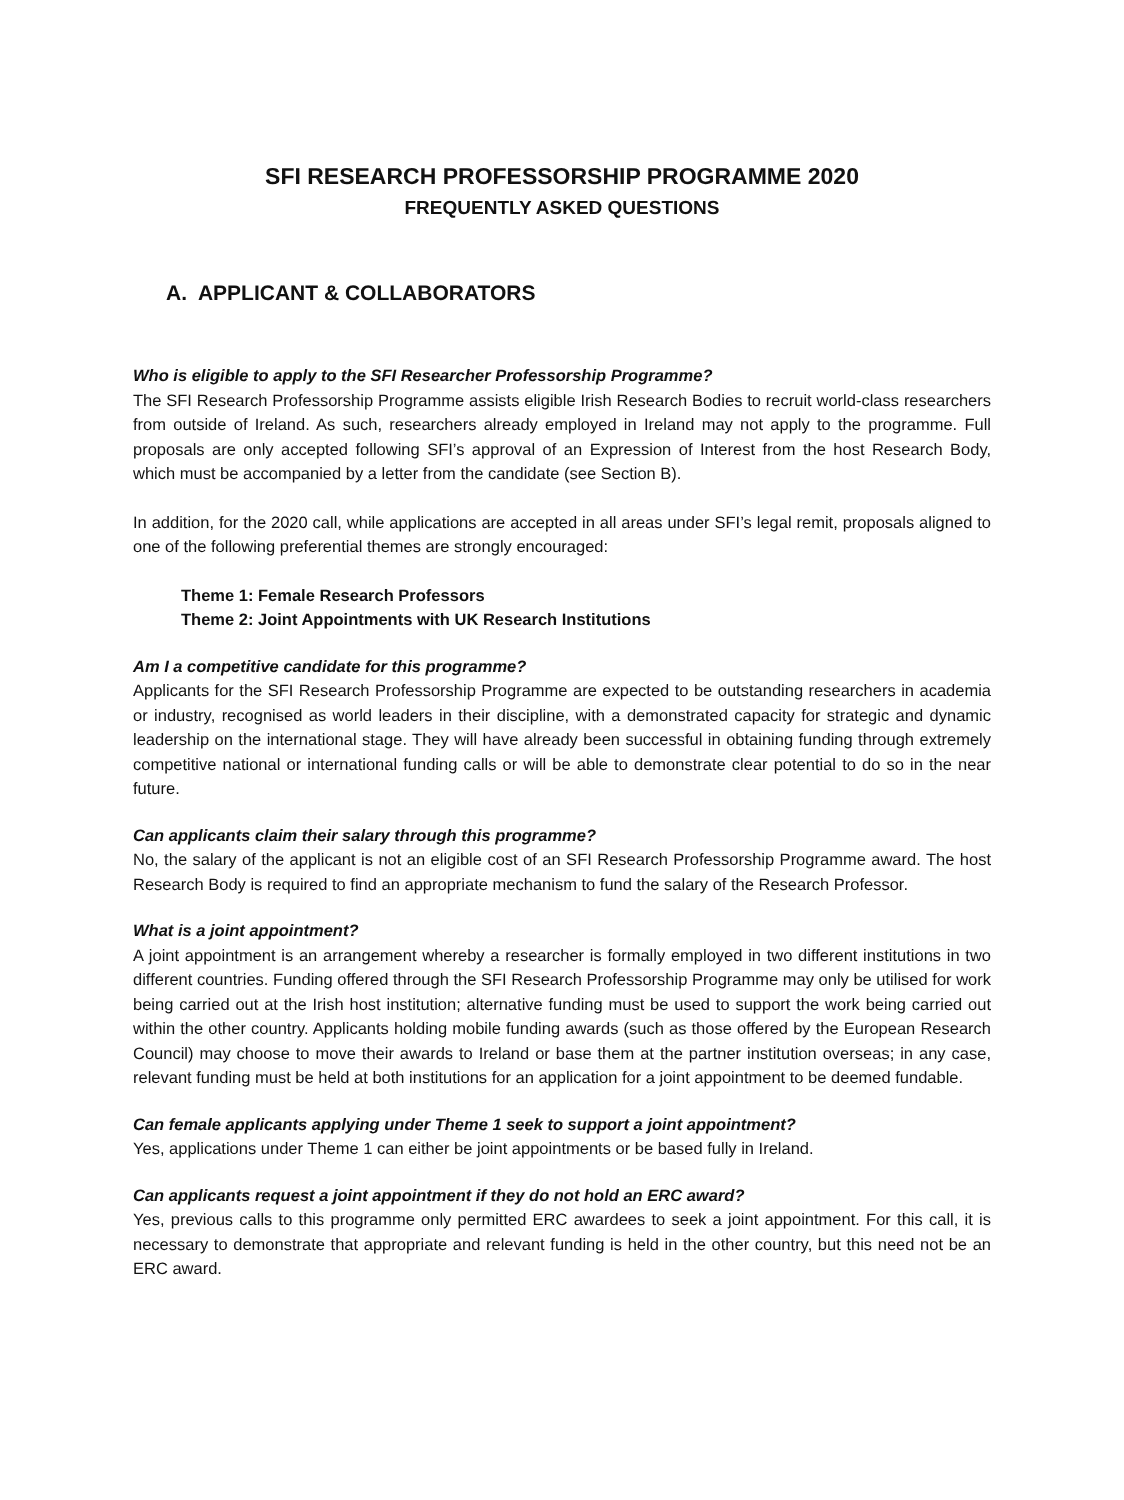SFI RESEARCH PROFESSORSHIP PROGRAMME 2020
FREQUENTLY ASKED QUESTIONS
A. APPLICANT & COLLABORATORS
Who is eligible to apply to the SFI Researcher Professorship Programme?
The SFI Research Professorship Programme assists eligible Irish Research Bodies to recruit world-class researchers from outside of Ireland. As such, researchers already employed in Ireland may not apply to the programme. Full proposals are only accepted following SFI’s approval of an Expression of Interest from the host Research Body, which must be accompanied by a letter from the candidate (see Section B).
In addition, for the 2020 call, while applications are accepted in all areas under SFI’s legal remit, proposals aligned to one of the following preferential themes are strongly encouraged:
Theme 1: Female Research Professors
Theme 2: Joint Appointments with UK Research Institutions
Am I a competitive candidate for this programme?
Applicants for the SFI Research Professorship Programme are expected to be outstanding researchers in academia or industry, recognised as world leaders in their discipline, with a demonstrated capacity for strategic and dynamic leadership on the international stage. They will have already been successful in obtaining funding through extremely competitive national or international funding calls or will be able to demonstrate clear potential to do so in the near future.
Can applicants claim their salary through this programme?
No, the salary of the applicant is not an eligible cost of an SFI Research Professorship Programme award. The host Research Body is required to find an appropriate mechanism to fund the salary of the Research Professor.
What is a joint appointment?
A joint appointment is an arrangement whereby a researcher is formally employed in two different institutions in two different countries. Funding offered through the SFI Research Professorship Programme may only be utilised for work being carried out at the Irish host institution; alternative funding must be used to support the work being carried out within the other country. Applicants holding mobile funding awards (such as those offered by the European Research Council) may choose to move their awards to Ireland or base them at the partner institution overseas; in any case, relevant funding must be held at both institutions for an application for a joint appointment to be deemed fundable.
Can female applicants applying under Theme 1 seek to support a joint appointment?
Yes, applications under Theme 1 can either be joint appointments or be based fully in Ireland.
Can applicants request a joint appointment if they do not hold an ERC award?
Yes, previous calls to this programme only permitted ERC awardees to seek a joint appointment. For this call, it is necessary to demonstrate that appropriate and relevant funding is held in the other country, but this need not be an ERC award.